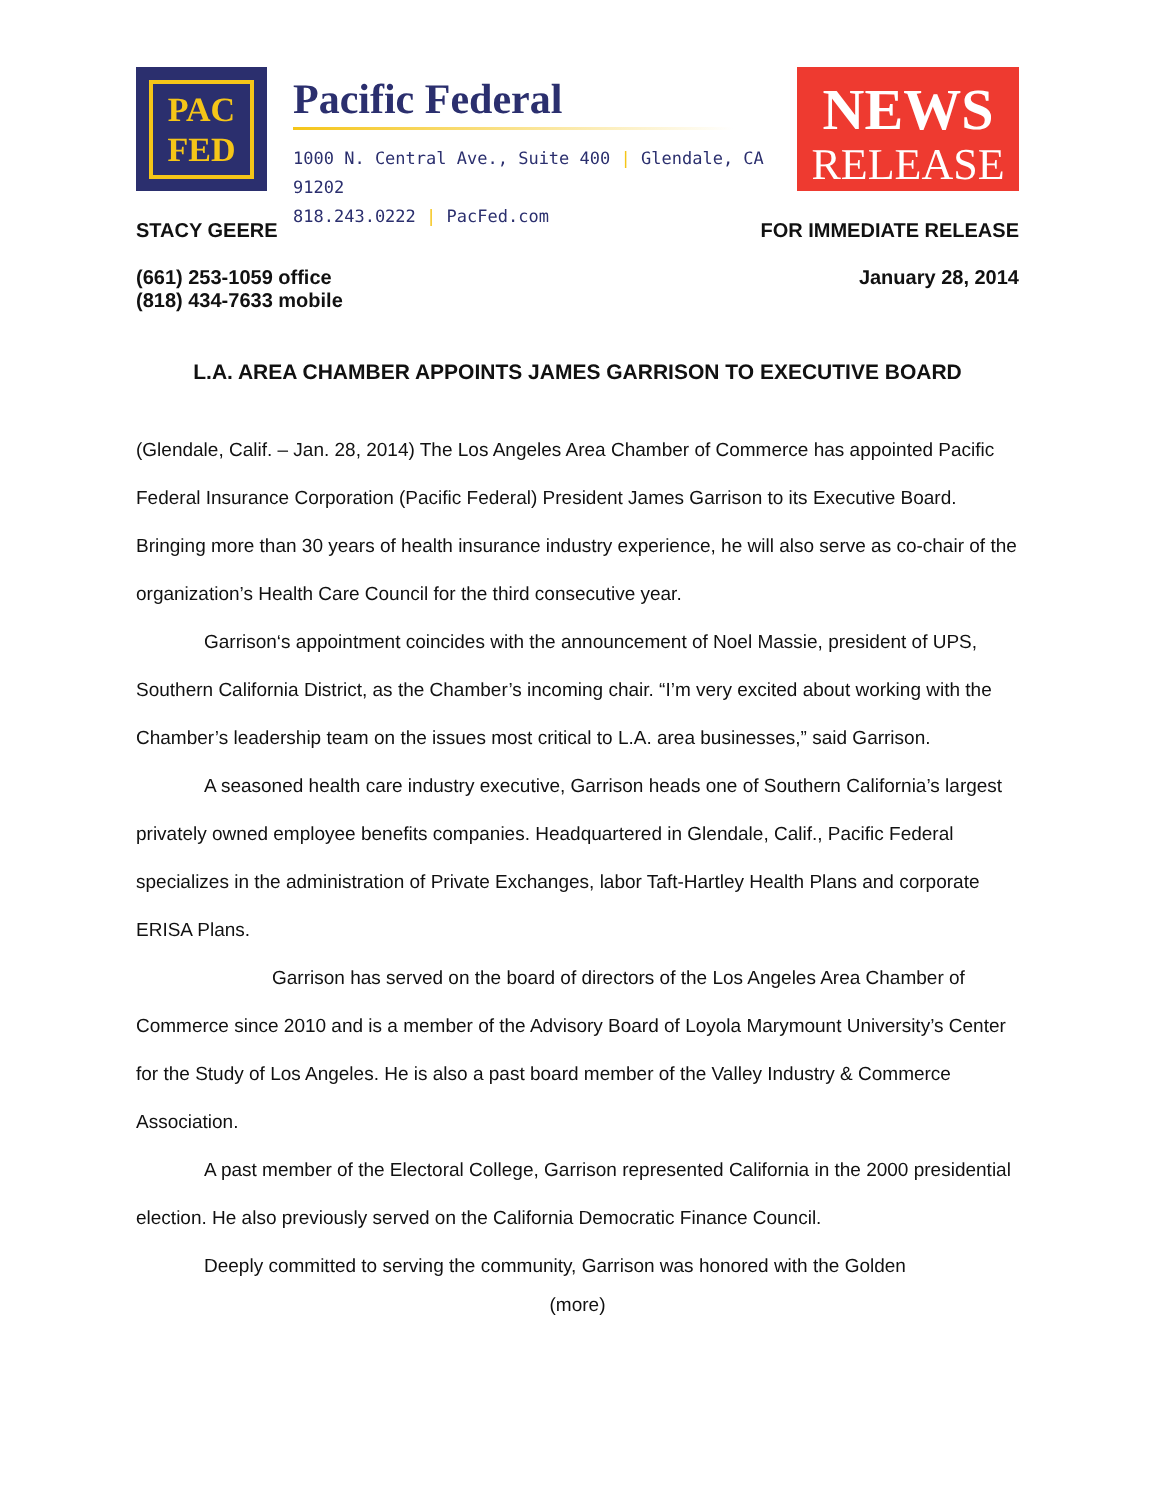PAC
FED
Pacific Federal
1000 N. Central Ave., Suite 400 | Glendale, CA 91202
818.243.0222 | PacFed.com
NEWS
RELEASE
STACY GEERE FOR IMMEDIATE RELEASE
(661) 253-1059 office
(818) 434-7633 mobile
January 28, 2014
L.A. AREA CHAMBER APPOINTS JAMES GARRISON TO EXECUTIVE BOARD
(Glendale, Calif. – Jan. 28, 2014) The Los Angeles Area Chamber of Commerce has appointed Pacific Federal Insurance Corporation (Pacific Federal) President James Garrison to its Executive Board. Bringing more than 30 years of health insurance industry experience, he will also serve as co-chair of the organization’s Health Care Council for the third consecutive year.
Garrison‘s appointment coincides with the announcement of Noel Massie, president of UPS, Southern California District, as the Chamber’s incoming chair. “I’m very excited about working with the Chamber’s leadership team on the issues most critical to L.A. area businesses,” said Garrison.
A seasoned health care industry executive, Garrison heads one of Southern California’s largest privately owned employee benefits companies. Headquartered in Glendale, Calif., Pacific Federal specializes in the administration of Private Exchanges, labor Taft-Hartley Health Plans and corporate ERISA Plans.
Garrison has served on the board of directors of the Los Angeles Area Chamber of Commerce since 2010 and is a member of the Advisory Board of Loyola Marymount University’s Center for the Study of Los Angeles. He is also a past board member of the Valley Industry & Commerce Association.
A past member of the Electoral College, Garrison represented California in the 2000 presidential election. He also previously served on the California Democratic Finance Council.
Deeply committed to serving the community, Garrison was honored with the Golden
(more)